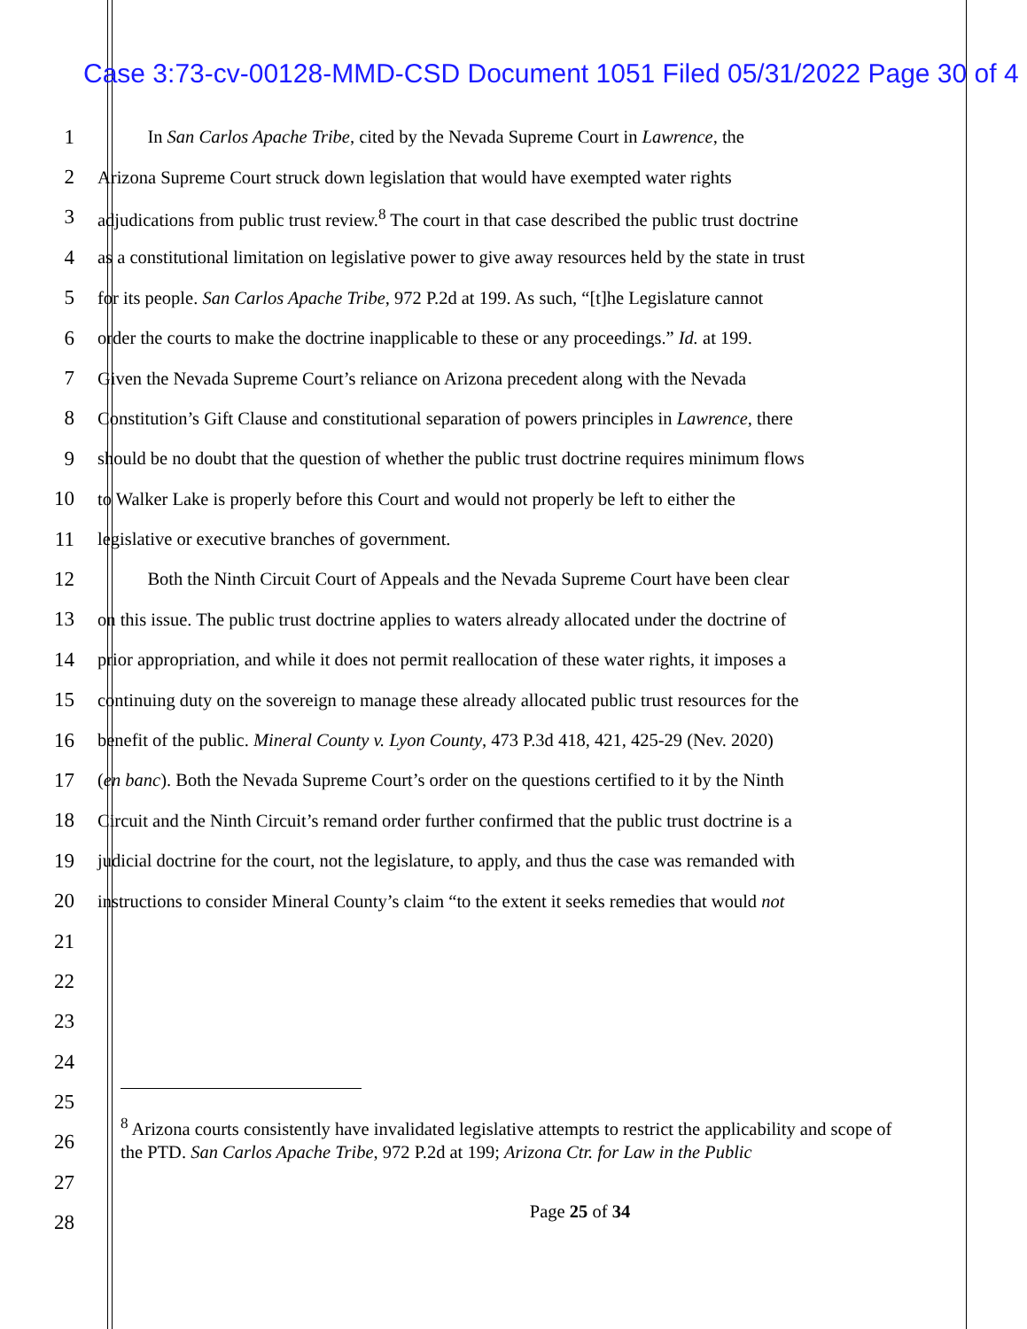Case 3:73-cv-00128-MMD-CSD Document 1051 Filed 05/31/2022 Page 30 of 4
1 In San Carlos Apache Tribe, cited by the Nevada Supreme Court in Lawrence, the
2 Arizona Supreme Court struck down legislation that would have exempted water rights
3 adjudications from public trust review.<sup>8</sup> The court in that case described the public trust doctrine
4 as a constitutional limitation on legislative power to give away resources held by the state in trust
5 for its people. San Carlos Apache Tribe, 972 P.2d at 199. As such, “[t]he Legislature cannot
6 order the courts to make the doctrine inapplicable to these or any proceedings.” Id. at 199.
7 Given the Nevada Supreme Court’s reliance on Arizona precedent along with the Nevada
8 Constitution’s Gift Clause and constitutional separation of powers principles in Lawrence, there
9 should be no doubt that the question of whether the public trust doctrine requires minimum flows
10 to Walker Lake is properly before this Court and would not properly be left to either the
11 legislative or executive branches of government.
12 Both the Ninth Circuit Court of Appeals and the Nevada Supreme Court have been clear
13 on this issue. The public trust doctrine applies to waters already allocated under the doctrine of
14 prior appropriation, and while it does not permit reallocation of these water rights, it imposes a
15 continuing duty on the sovereign to manage these already allocated public trust resources for the
16 benefit of the public. Mineral County v. Lyon County, 473 P.3d 418, 421, 425-29 (Nev. 2020)
17 (en banc). Both the Nevada Supreme Court’s order on the questions certified to it by the Ninth
18 Circuit and the Ninth Circuit’s remand order further confirmed that the public trust doctrine is a
19 judicial doctrine for the court, not the legislature, to apply, and thus the case was remanded with
20 instructions to consider Mineral County’s claim “to the extent it seeks remedies that would not
21
22
23
24
25
26
27
28
<sup>8</sup> Arizona courts consistently have invalidated legislative attempts to restrict the applicability and scope of the PTD. San Carlos Apache Tribe, 972 P.2d at 199; Arizona Ctr. for Law in the Public
Page 25 of 34